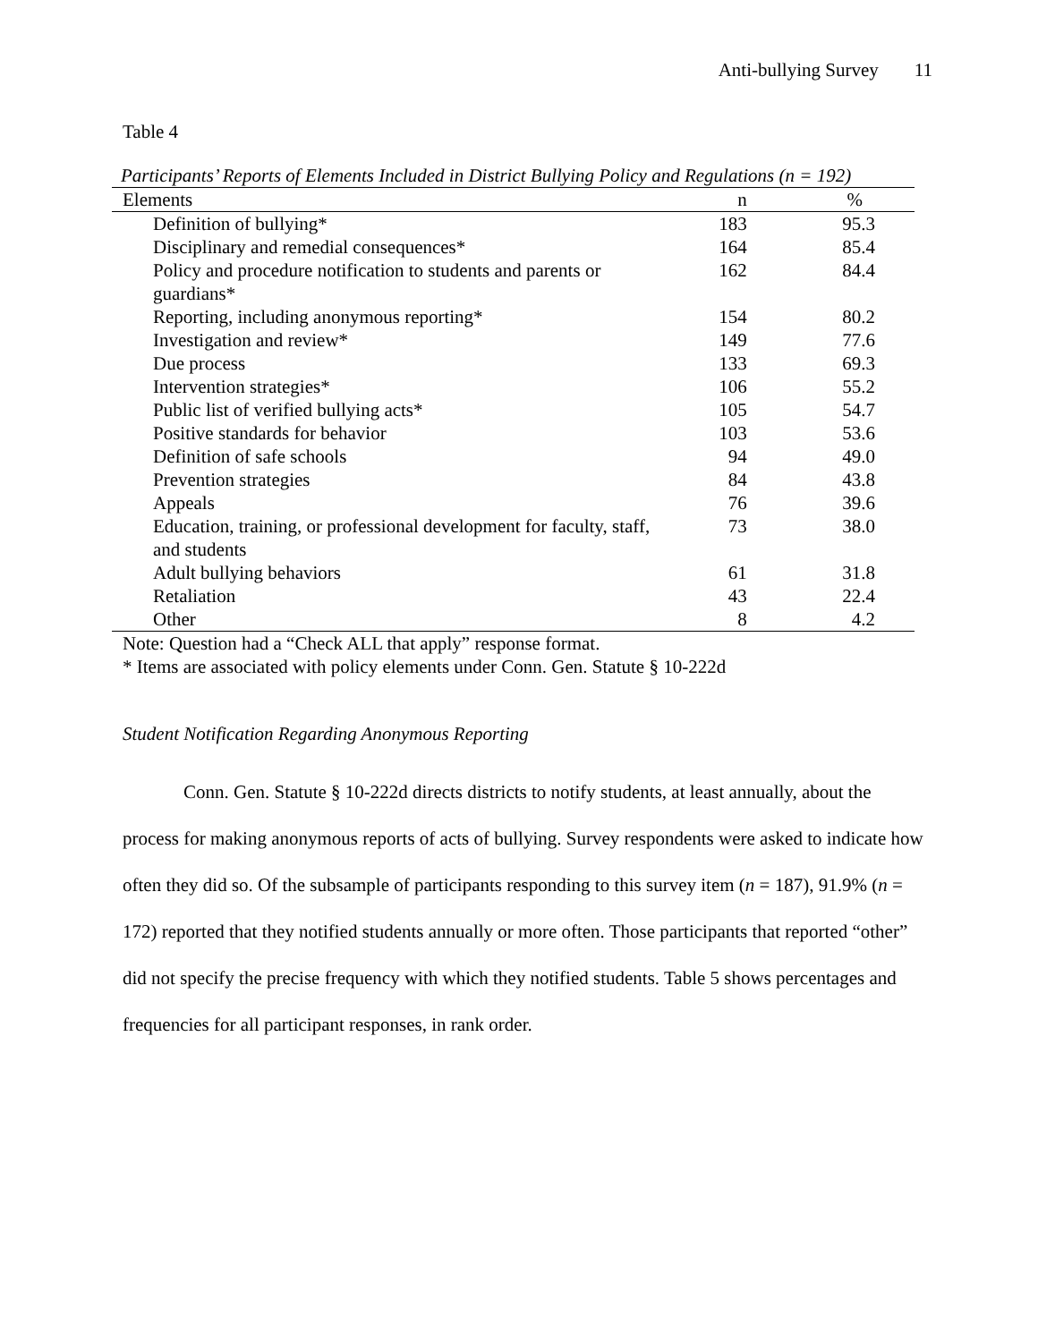Anti-bullying Survey 11
Table 4
Participants’ Reports of Elements Included in District Bullying Policy and Regulations (n = 192)
| Elements | n | % |
| --- | --- | --- |
| Definition of bullying* | 183 | 95.3 |
| Disciplinary and remedial consequences* | 164 | 85.4 |
| Policy and procedure notification to students and parents or guardians* | 162 | 84.4 |
| Reporting, including anonymous reporting* | 154 | 80.2 |
| Investigation and review* | 149 | 77.6 |
| Due process | 133 | 69.3 |
| Intervention strategies* | 106 | 55.2 |
| Public list of verified bullying acts* | 105 | 54.7 |
| Positive standards for behavior | 103 | 53.6 |
| Definition of safe schools | 94 | 49.0 |
| Prevention strategies | 84 | 43.8 |
| Appeals | 76 | 39.6 |
| Education, training, or professional development for faculty, staff, and students | 73 | 38.0 |
| Adult bullying behaviors | 61 | 31.8 |
| Retaliation | 43 | 22.4 |
| Other | 8 | 4.2 |
Note: Question had a “Check ALL that apply” response format.
* Items are associated with policy elements under Conn. Gen. Statute § 10-222d
Student Notification Regarding Anonymous Reporting
Conn. Gen. Statute § 10-222d directs districts to notify students, at least annually, about the process for making anonymous reports of acts of bullying. Survey respondents were asked to indicate how often they did so. Of the subsample of participants responding to this survey item (n = 187), 91.9% (n = 172) reported that they notified students annually or more often. Those participants that reported “other” did not specify the precise frequency with which they notified students. Table 5 shows percentages and frequencies for all participant responses, in rank order.